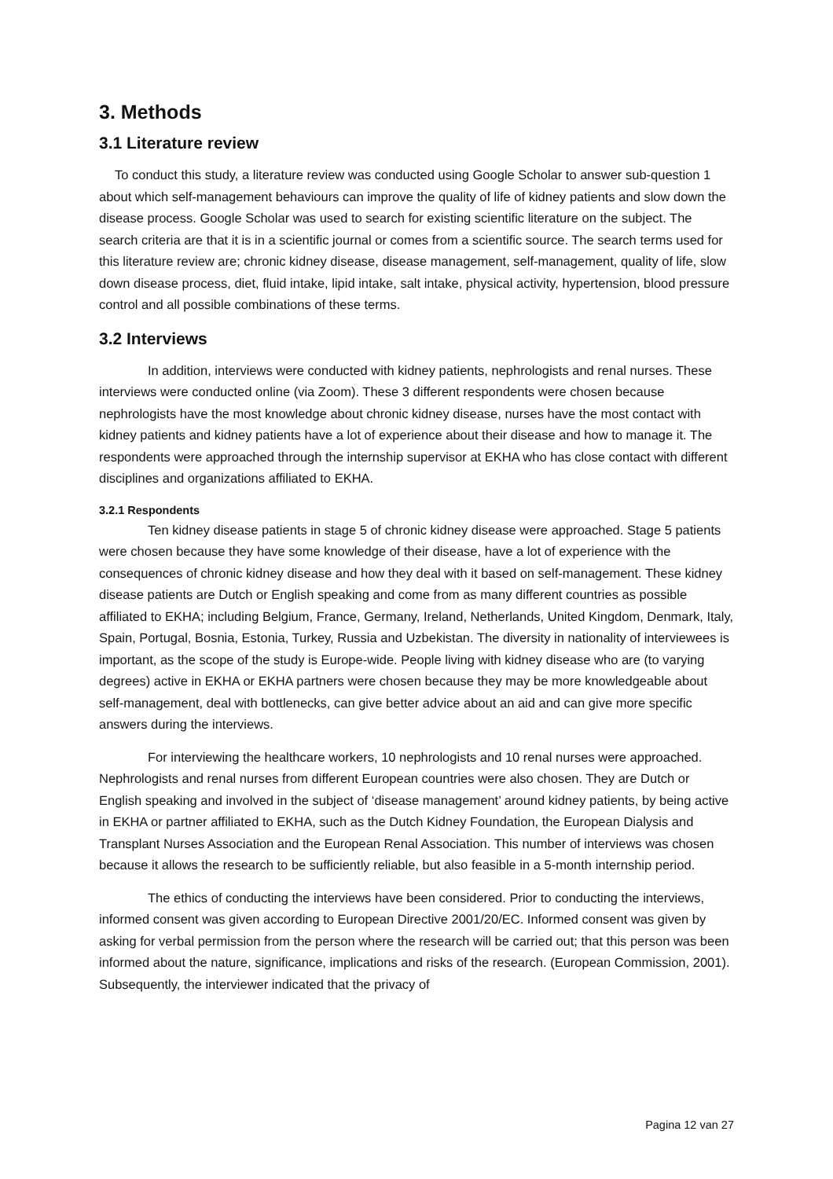3. Methods
3.1 Literature review
To conduct this study, a literature review was conducted using Google Scholar to answer sub-question 1 about which self-management behaviours can improve the quality of life of kidney patients and slow down the disease process. Google Scholar was used to search for existing scientific literature on the subject. The search criteria are that it is in a scientific journal or comes from a scientific source. The search terms used for this literature review are; chronic kidney disease, disease management, self-management, quality of life, slow down disease process, diet, fluid intake, lipid intake, salt intake, physical activity, hypertension, blood pressure control and all possible combinations of these terms.
3.2 Interviews
In addition, interviews were conducted with kidney patients, nephrologists and renal nurses. These interviews were conducted online (via Zoom). These 3 different respondents were chosen because nephrologists have the most knowledge about chronic kidney disease, nurses have the most contact with kidney patients and kidney patients have a lot of experience about their disease and how to manage it. The respondents were approached through the internship supervisor at EKHA who has close contact with different disciplines and organizations affiliated to EKHA.
3.2.1 Respondents
Ten kidney disease patients in stage 5 of chronic kidney disease were approached. Stage 5 patients were chosen because they have some knowledge of their disease, have a lot of experience with the consequences of chronic kidney disease and how they deal with it based on self-management. These kidney disease patients are Dutch or English speaking and come from as many different countries as possible affiliated to EKHA; including Belgium, France, Germany, Ireland, Netherlands, United Kingdom, Denmark, Italy, Spain, Portugal, Bosnia, Estonia, Turkey, Russia and Uzbekistan. The diversity in nationality of interviewees is important, as the scope of the study is Europe-wide. People living with kidney disease who are (to varying degrees) active in EKHA or EKHA partners were chosen because they may be more knowledgeable about self-management, deal with bottlenecks, can give better advice about an aid and can give more specific answers during the interviews.
For interviewing the healthcare workers, 10 nephrologists and 10 renal nurses were approached. Nephrologists and renal nurses from different European countries were also chosen. They are Dutch or English speaking and involved in the subject of ‘disease management’ around kidney patients, by being active in EKHA or partner affiliated to EKHA, such as the Dutch Kidney Foundation, the European Dialysis and Transplant Nurses Association and the European Renal Association. This number of interviews was chosen because it allows the research to be sufficiently reliable, but also feasible in a 5-month internship period.
The ethics of conducting the interviews have been considered. Prior to conducting the interviews, informed consent was given according to European Directive 2001/20/EC. Informed consent was given by asking for verbal permission from the person where the research will be carried out; that this person was been informed about the nature, significance, implications and risks of the research. (European Commission, 2001). Subsequently, the interviewer indicated that the privacy of
Pagina 12 van 27